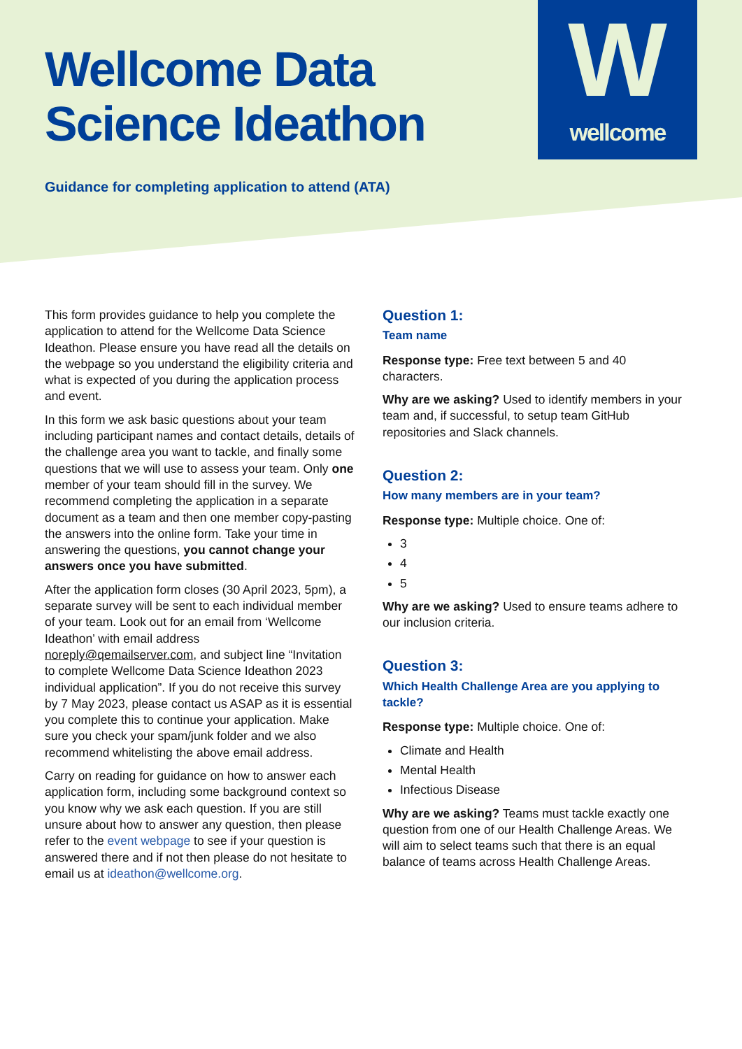W
wellcome
Wellcome Data
Science Ideathon
Guidance for completing application to attend (ATA)
This form provides guidance to help you complete the application to attend for the Wellcome Data Science Ideathon. Please ensure you have read all the details on the webpage so you understand the eligibility criteria and what is expected of you during the application process and event.
In this form we ask basic questions about your team including participant names and contact details, details of the challenge area you want to tackle, and finally some questions that we will use to assess your team. Only one member of your team should fill in the survey. We recommend completing the application in a separate document as a team and then one member copy-pasting the answers into the online form. Take your time in answering the questions, you cannot change your answers once you have submitted.
After the application form closes (30 April 2023, 5pm), a separate survey will be sent to each individual member of your team. Look out for an email from ‘Wellcome Ideathon’ with email address noreply@qemailserver.com, and subject line “Invitation to complete Wellcome Data Science Ideathon 2023 individual application”. If you do not receive this survey by 7 May 2023, please contact us ASAP as it is essential you complete this to continue your application. Make sure you check your spam/junk folder and we also recommend whitelisting the above email address.
Carry on reading for guidance on how to answer each application form, including some background context so you know why we ask each question. If you are still unsure about how to answer any question, then please refer to the event webpage to see if your question is answered there and if not then please do not hesitate to email us at ideathon@wellcome.org.
Question 1:
Team name
Response type: Free text between 5 and 40 characters.
Why are we asking? Used to identify members in your team and, if successful, to setup team GitHub repositories and Slack channels.
Question 2:
How many members are in your team?
Response type: Multiple choice. One of:
3
4
5
Why are we asking? Used to ensure teams adhere to our inclusion criteria.
Question 3:
Which Health Challenge Area are you applying to tackle?
Response type: Multiple choice. One of:
Climate and Health
Mental Health
Infectious Disease
Why are we asking? Teams must tackle exactly one question from one of our Health Challenge Areas. We will aim to select teams such that there is an equal balance of teams across Health Challenge Areas.